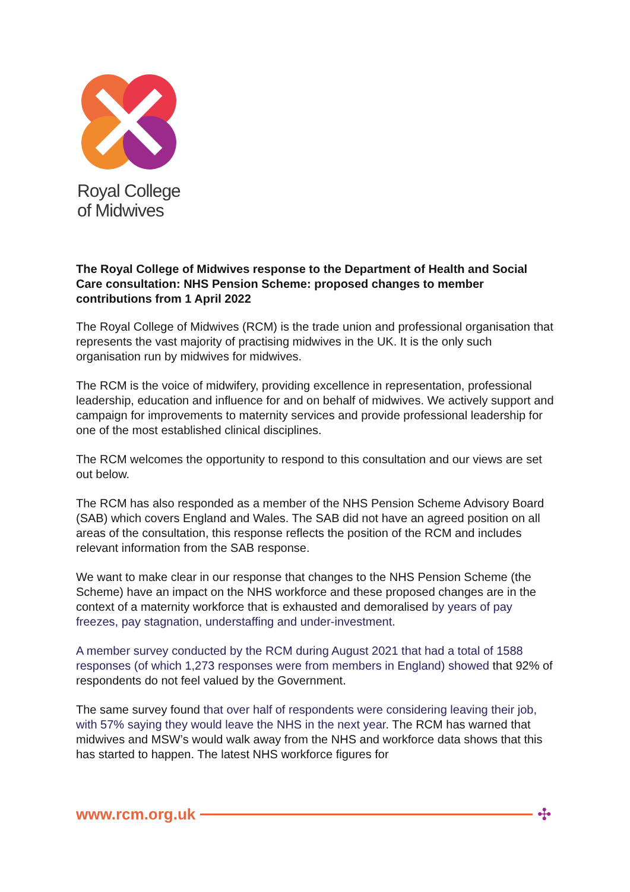Royal College
of Midwives
The Royal College of Midwives response to the Department of Health and Social Care consultation: NHS Pension Scheme: proposed changes to member contributions from 1 April 2022
The Royal College of Midwives (RCM) is the trade union and professional organisation that represents the vast majority of practising midwives in the UK. It is the only such organisation run by midwives for midwives.
The RCM is the voice of midwifery, providing excellence in representation, professional leadership, education and influence for and on behalf of midwives. We actively support and campaign for improvements to maternity services and provide professional leadership for one of the most established clinical disciplines.
The RCM welcomes the opportunity to respond to this consultation and our views are set out below.
The RCM has also responded as a member of the NHS Pension Scheme Advisory Board (SAB) which covers England and Wales. The SAB did not have an agreed position on all areas of the consultation, this response reflects the position of the RCM and includes relevant information from the SAB response.
We want to make clear in our response that changes to the NHS Pension Scheme (the Scheme) have an impact on the NHS workforce and these proposed changes are in the context of a maternity workforce that is exhausted and demoralised by years of pay freezes, pay stagnation, understaffing and under-investment.
A member survey conducted by the RCM during August 2021 that had a total of 1588 responses (of which 1,273 responses were from members in England) showed that 92% of respondents do not feel valued by the Government.
The same survey found that over half of respondents were considering leaving their job, with 57% saying they would leave the NHS in the next year. The RCM has warned that midwives and MSW’s would walk away from the NHS and workforce data shows that this has started to happen. The latest NHS workforce figures for
www.rcm.org.uk ✣